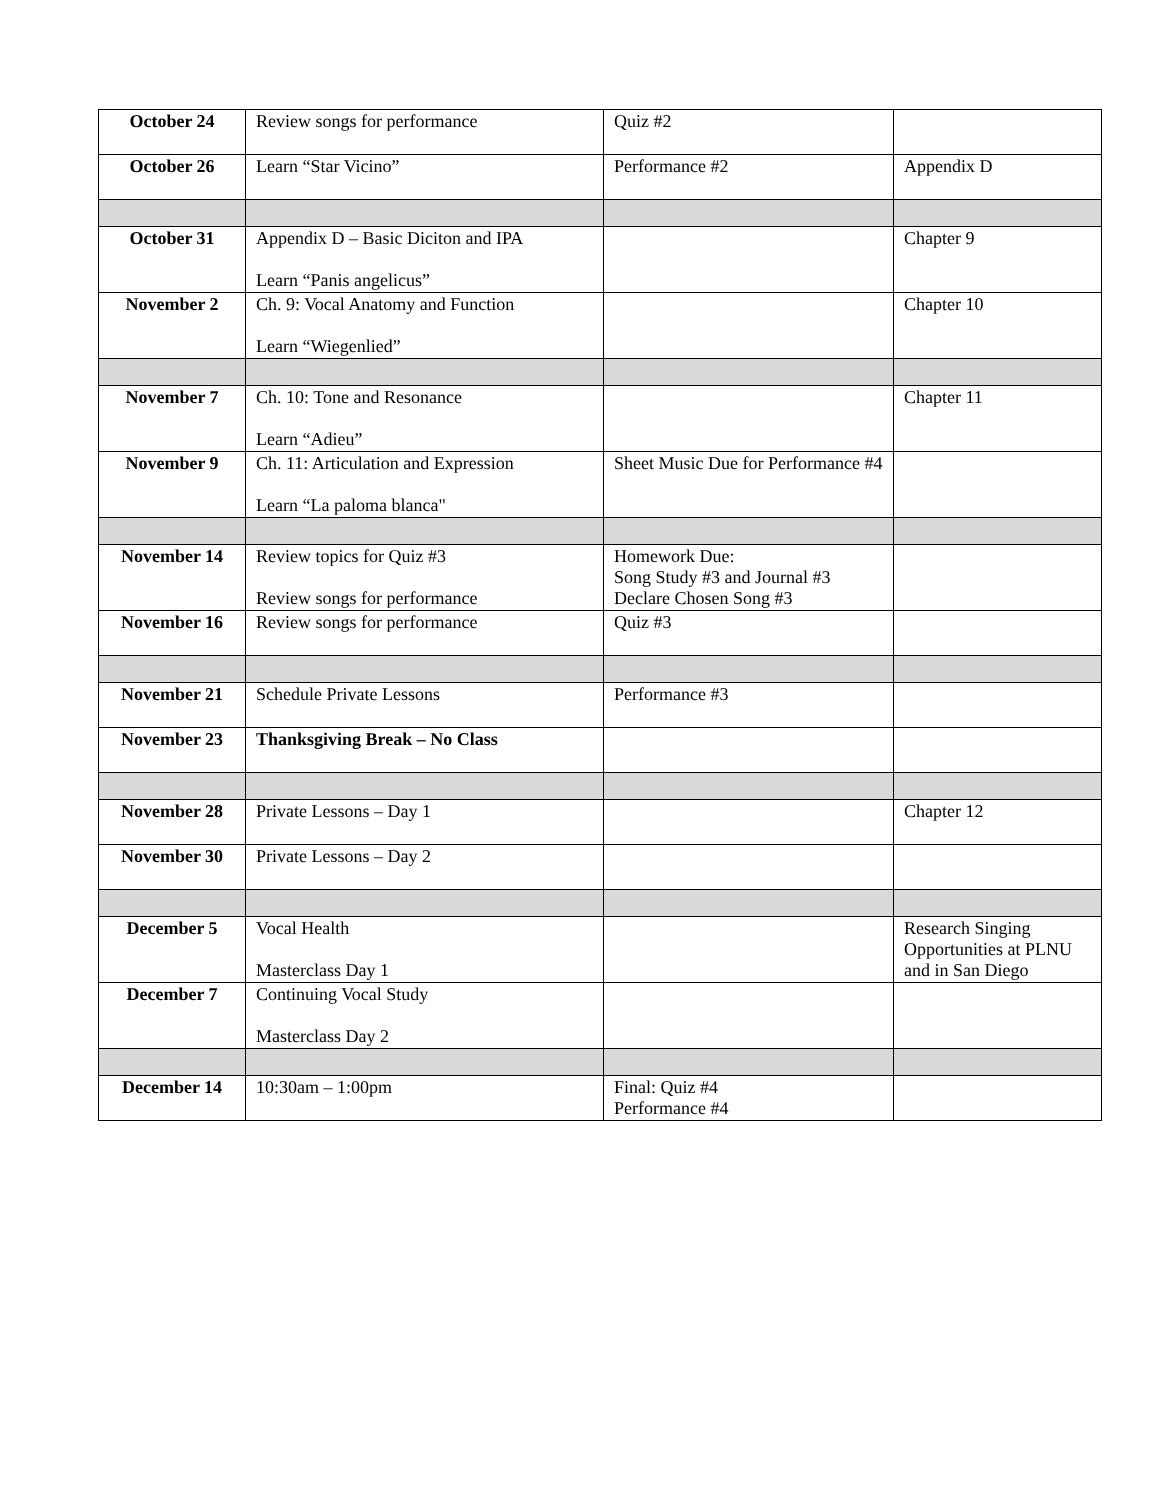| October 24 | Review songs for performance | Quiz #2 | |
| October 26 | Learn “Star Vicino” | Performance #2 | Appendix D |
| October 31 | Appendix D – Basic Diciton and IPA Learn “Panis angelicus” | | Chapter 9 |
| November 2 | Ch. 9: Vocal Anatomy and Function Learn “Wiegenlied” | | Chapter 10 |
| November 7 | Ch. 10: Tone and Resonance Learn “Adieu” | | Chapter 11 |
| November 9 | Ch. 11: Articulation and Expression Learn “La paloma blanca" | Sheet Music Due for Performance #4 | |
| November 14 | Review topics for Quiz #3 Review songs for performance | Homework Due: Song Study #3 and Journal #3 Declare Chosen Song #3 | |
| November 16 | Review songs for performance | Quiz #3 | |
| November 21 | Schedule Private Lessons | Performance #3 | |
| November 23 | Thanksgiving Break – No Class | | |
| November 28 | Private Lessons – Day 1 | | Chapter 12 |
| November 30 | Private Lessons – Day 2 | | |
| December 5 | Vocal Health Masterclass Day 1 | | Research Singing Opportunities at PLNU and in San Diego |
| December 7 | Continuing Vocal Study Masterclass Day 2 | | |
| December 14 | 10:30am – 1:00pm | Final: Quiz #4 Performance #4 | |